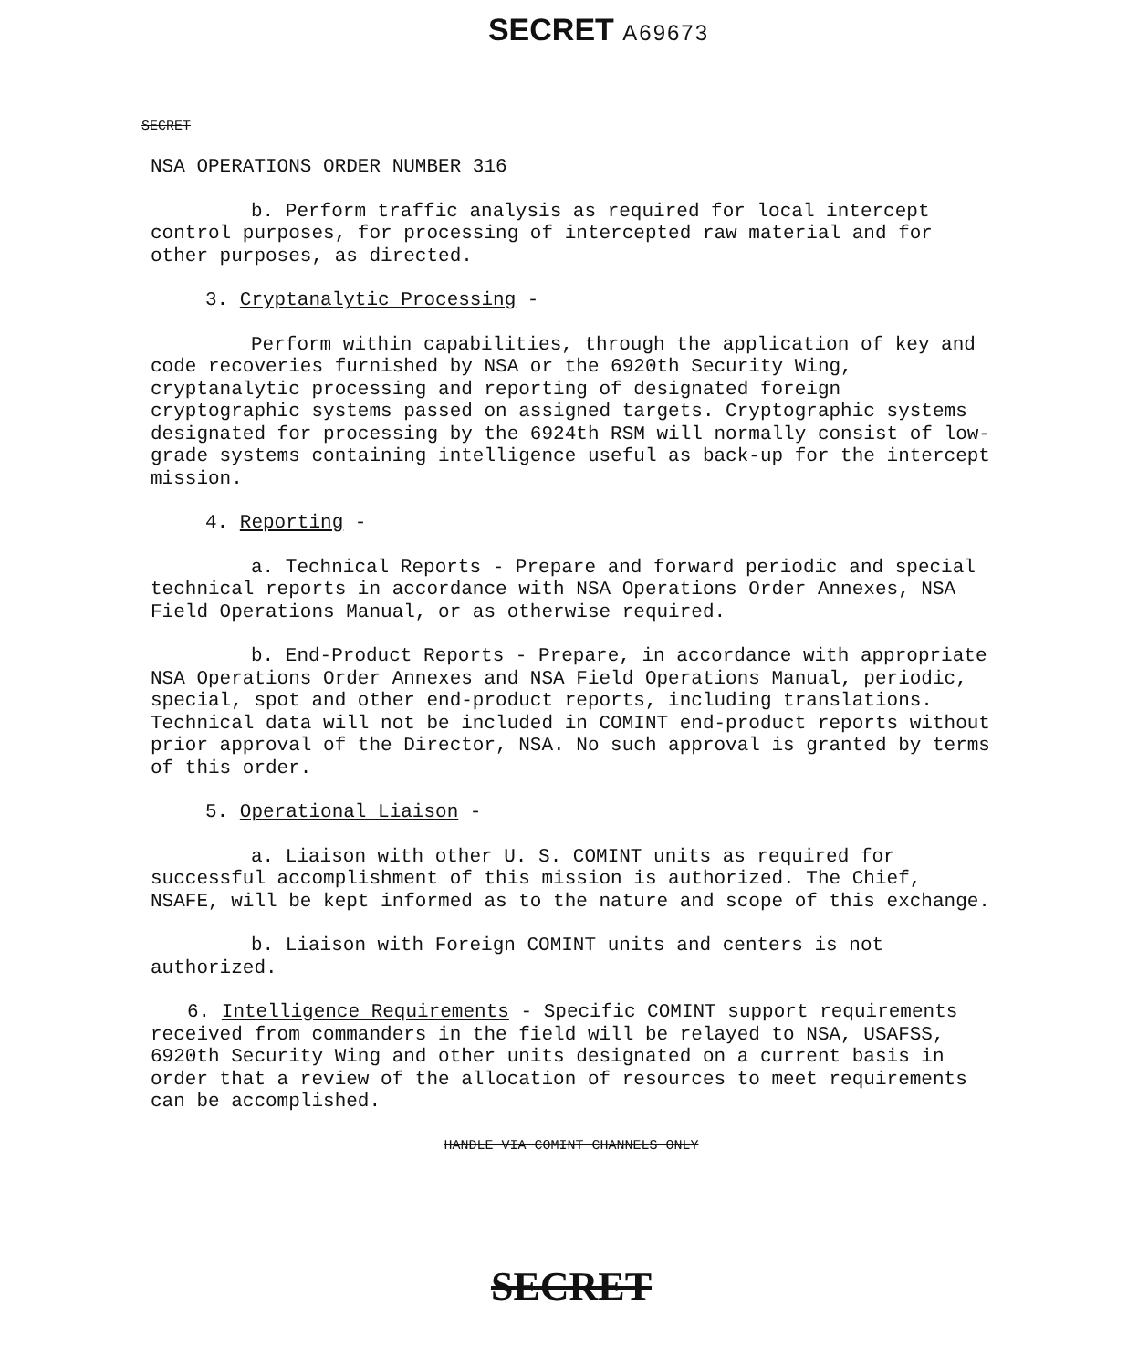SECRET A69673
SECRET
NSA OPERATIONS ORDER NUMBER 316
b. Perform traffic analysis as required for local intercept control purposes, for processing of intercepted raw material and for other purposes, as directed.
3. Cryptanalytic Processing -
Perform within capabilities, through the application of key and code recoveries furnished by NSA or the 6920th Security Wing, cryptanalytic processing and reporting of designated foreign cryptographic systems passed on assigned targets. Cryptographic systems designated for processing by the 6924th RSM will normally consist of low-grade systems containing intelligence useful as back-up for the intercept mission.
4. Reporting -
a. Technical Reports - Prepare and forward periodic and special technical reports in accordance with NSA Operations Order Annexes, NSA Field Operations Manual, or as otherwise required.
b. End-Product Reports - Prepare, in accordance with appropriate NSA Operations Order Annexes and NSA Field Operations Manual, periodic, special, spot and other end-product reports, including translations. Technical data will not be included in COMINT end-product reports without prior approval of the Director, NSA. No such approval is granted by terms of this order.
5. Operational Liaison -
a. Liaison with other U. S. COMINT units as required for successful accomplishment of this mission is authorized. The Chief, NSAFE, will be kept informed as to the nature and scope of this exchange.
b. Liaison with Foreign COMINT units and centers is not authorized.
6. Intelligence Requirements - Specific COMINT support requirements received from commanders in the field will be relayed to NSA, USAFSS, 6920th Security Wing and other units designated on a current basis in order that a review of the allocation of resources to meet requirements can be accomplished.
HANDLE VIA COMINT CHANNELS ONLY
SECRET